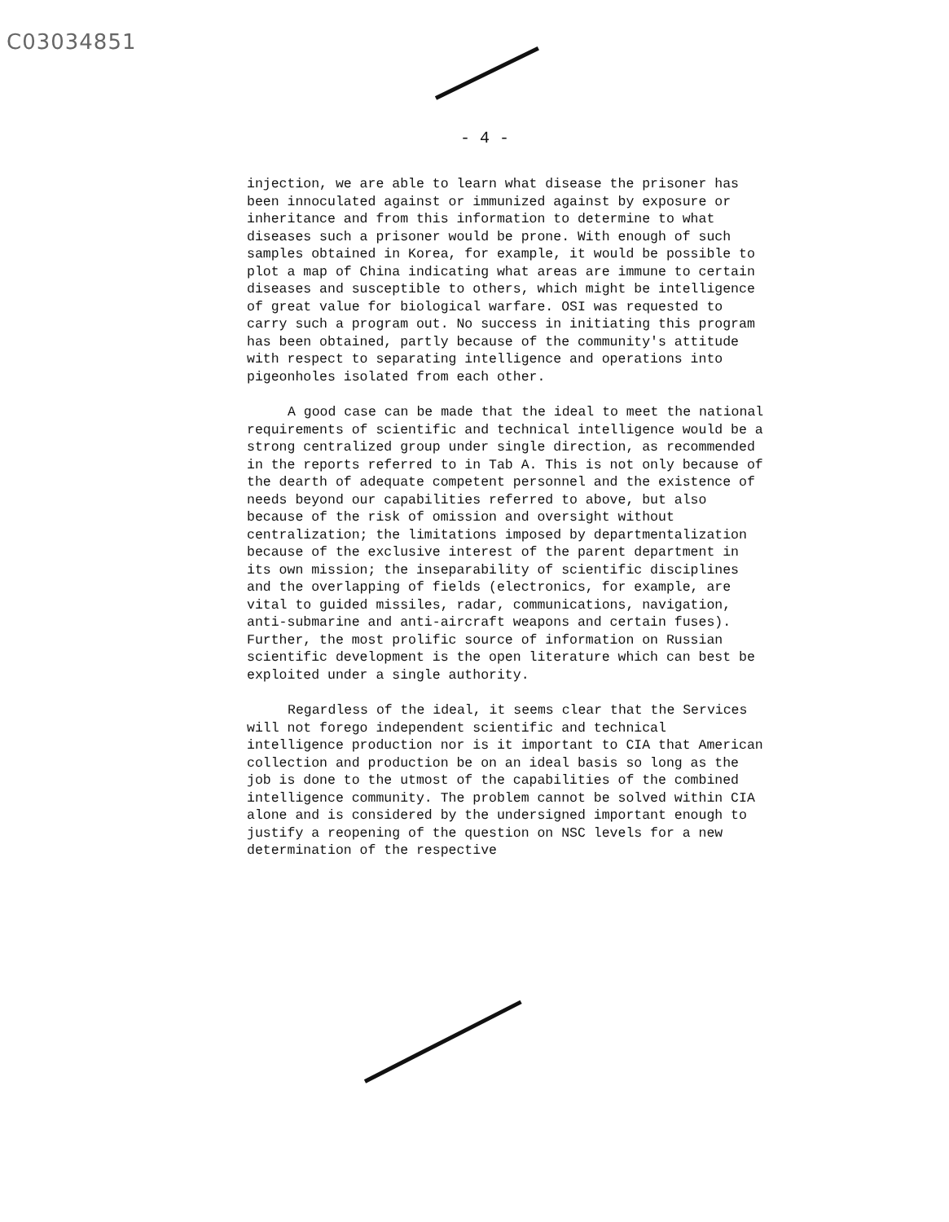C03034851
- 4 -
injection, we are able to learn what disease the prisoner has been innoculated against or immunized against by exposure or inheritance and from this information to determine to what diseases such a prisoner would be prone. With enough of such samples obtained in Korea, for example, it would be possible to plot a map of China indicating what areas are immune to certain diseases and susceptible to others, which might be intelligence of great value for biological warfare. OSI was requested to carry such a program out. No success in initiating this program has been obtained, partly because of the community's attitude with respect to separating intelligence and operations into pigeonholes isolated from each other.
A good case can be made that the ideal to meet the national requirements of scientific and technical intelligence would be a strong centralized group under single direction, as recommended in the reports referred to in Tab A. This is not only because of the dearth of adequate competent personnel and the existence of needs beyond our capabilities referred to above, but also because of the risk of omission and oversight without centralization; the limitations imposed by departmentalization because of the exclusive interest of the parent department in its own mission; the inseparability of scientific disciplines and the overlapping of fields (electronics, for example, are vital to guided missiles, radar, communications, navigation, anti-submarine and anti-aircraft weapons and certain fuses). Further, the most prolific source of information on Russian scientific development is the open literature which can best be exploited under a single authority.
Regardless of the ideal, it seems clear that the Services will not forego independent scientific and technical intelligence production nor is it important to CIA that American collection and production be on an ideal basis so long as the job is done to the utmost of the capabilities of the combined intelligence community. The problem cannot be solved within CIA alone and is considered by the undersigned important enough to justify a reopening of the question on NSC levels for a new determination of the respective